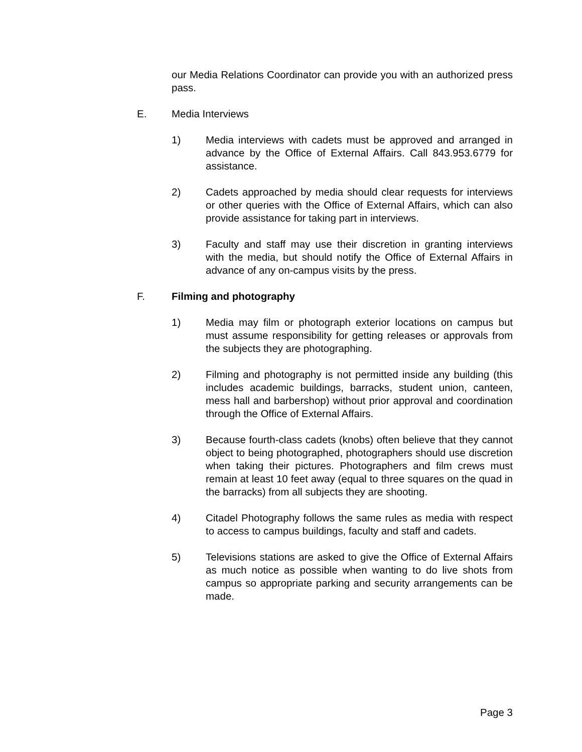our Media Relations Coordinator can provide you with an authorized press pass.
E. Media Interviews
1) Media interviews with cadets must be approved and arranged in advance by the Office of External Affairs. Call 843.953.6779 for assistance.
2) Cadets approached by media should clear requests for interviews or other queries with the Office of External Affairs, which can also provide assistance for taking part in interviews.
3) Faculty and staff may use their discretion in granting interviews with the media, but should notify the Office of External Affairs in advance of any on-campus visits by the press.
F. Filming and photography
1) Media may film or photograph exterior locations on campus but must assume responsibility for getting releases or approvals from the subjects they are photographing.
2) Filming and photography is not permitted inside any building (this includes academic buildings, barracks, student union, canteen, mess hall and barbershop) without prior approval and coordination through the Office of External Affairs.
3) Because fourth-class cadets (knobs) often believe that they cannot object to being photographed, photographers should use discretion when taking their pictures. Photographers and film crews must remain at least 10 feet away (equal to three squares on the quad in the barracks) from all subjects they are shooting.
4) Citadel Photography follows the same rules as media with respect to access to campus buildings, faculty and staff and cadets.
5) Televisions stations are asked to give the Office of External Affairs as much notice as possible when wanting to do live shots from campus so appropriate parking and security arrangements can be made.
Page 3